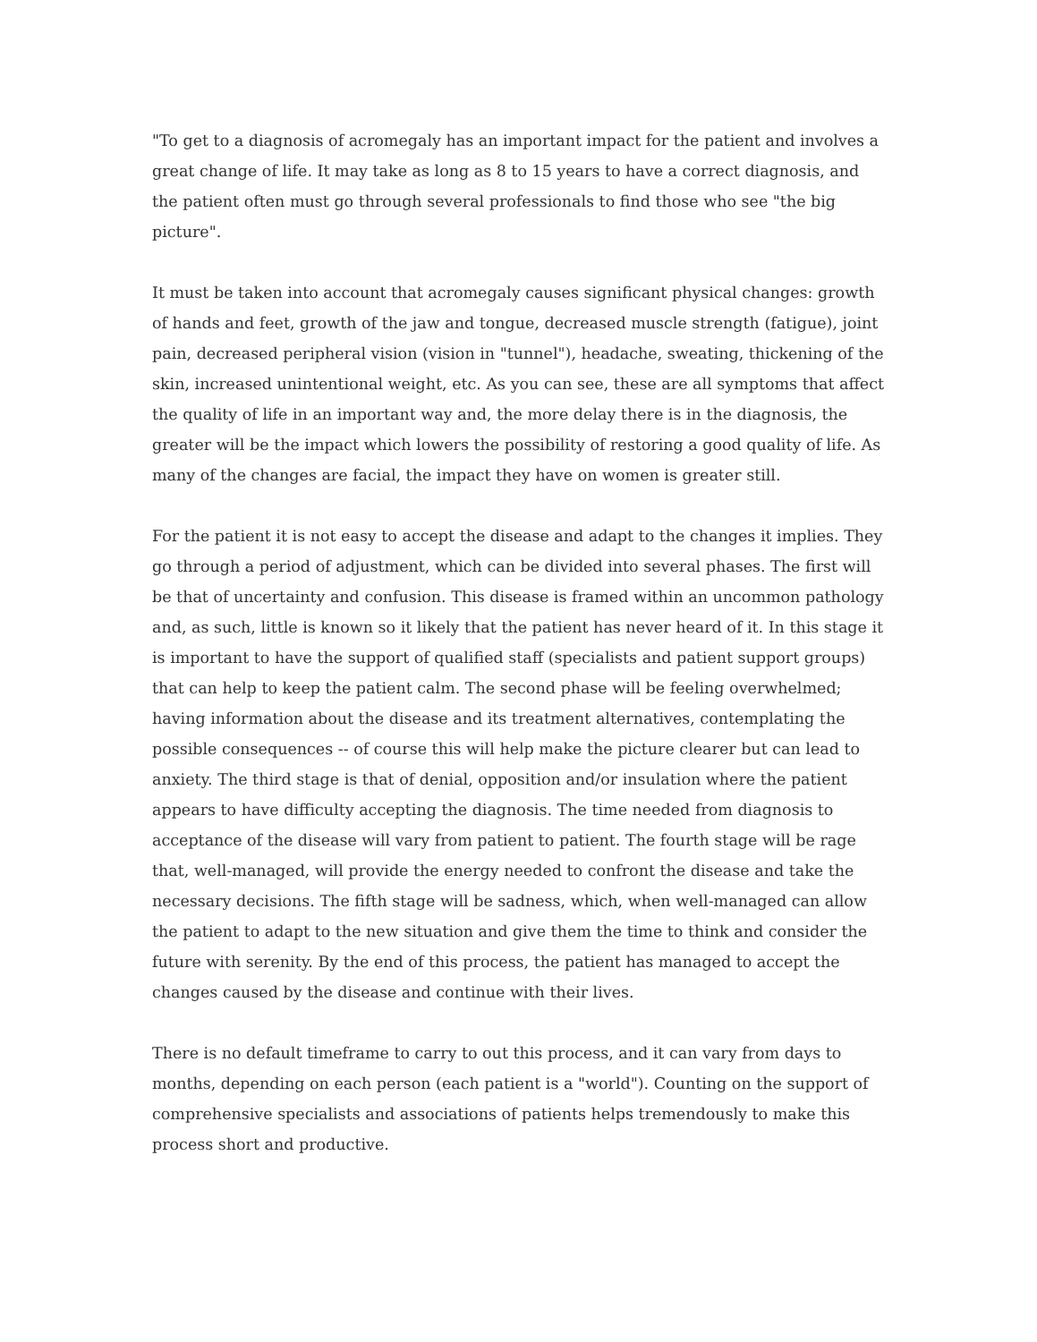"To get to a diagnosis of acromegaly has an important impact for the patient and involves a great change of life. It may take as long as 8 to 15 years to have a correct diagnosis, and the patient often must go through several professionals to find those who see "the big picture".
It must be taken into account that acromegaly causes significant physical changes: growth of hands and feet, growth of the jaw and tongue, decreased muscle strength (fatigue), joint pain, decreased peripheral vision (vision in "tunnel"), headache, sweating, thickening of the skin, increased unintentional weight, etc. As you can see, these are all symptoms that affect the quality of life in an important way and, the more delay there is in the diagnosis, the greater will be the impact which lowers the possibility of restoring a good quality of life. As many of the changes are facial, the impact they have on women is greater still.
For the patient it is not easy to accept the disease and adapt to the changes it implies. They go through a period of adjustment, which can be divided into several phases. The first will be that of uncertainty and confusion. This disease is framed within an uncommon pathology and, as such, little is known so it likely that the patient has never heard of it. In this stage it is important to have the support of qualified staff (specialists and patient support groups) that can help to keep the patient calm. The second phase will be feeling overwhelmed; having information about the disease and its treatment alternatives, contemplating the possible consequences -- of course this will help make the picture clearer but can lead to anxiety. The third stage is that of denial, opposition and/or insulation where the patient appears to have difficulty accepting the diagnosis. The time needed from diagnosis to acceptance of the disease will vary from patient to patient. The fourth stage will be rage that, well-managed, will provide the energy needed to confront the disease and take the necessary decisions. The fifth stage will be sadness, which, when well-managed can allow the patient to adapt to the new situation and give them the time to think and consider the future with serenity. By the end of this process, the patient has managed to accept the changes caused by the disease and continue with their lives.
There is no default timeframe to carry to out this process, and it can vary from days to months, depending on each person (each patient is a "world"). Counting on the support of comprehensive specialists and associations of patients helps tremendously to make this process short and productive.